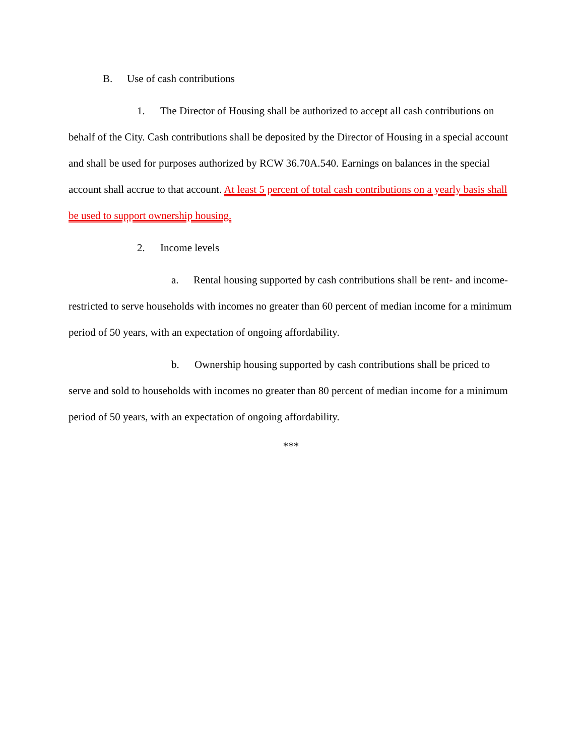B. Use of cash contributions
1. The Director of Housing shall be authorized to accept all cash contributions on behalf of the City. Cash contributions shall be deposited by the Director of Housing in a special account and shall be used for purposes authorized by RCW 36.70A.540. Earnings on balances in the special account shall accrue to that account. At least 5 percent of total cash contributions on a yearly basis shall be used to support ownership housing.
2. Income levels
a. Rental housing supported by cash contributions shall be rent- and income-restricted to serve households with incomes no greater than 60 percent of median income for a minimum period of 50 years, with an expectation of ongoing affordability.
b. Ownership housing supported by cash contributions shall be priced to serve and sold to households with incomes no greater than 80 percent of median income for a minimum period of 50 years, with an expectation of ongoing affordability.
***